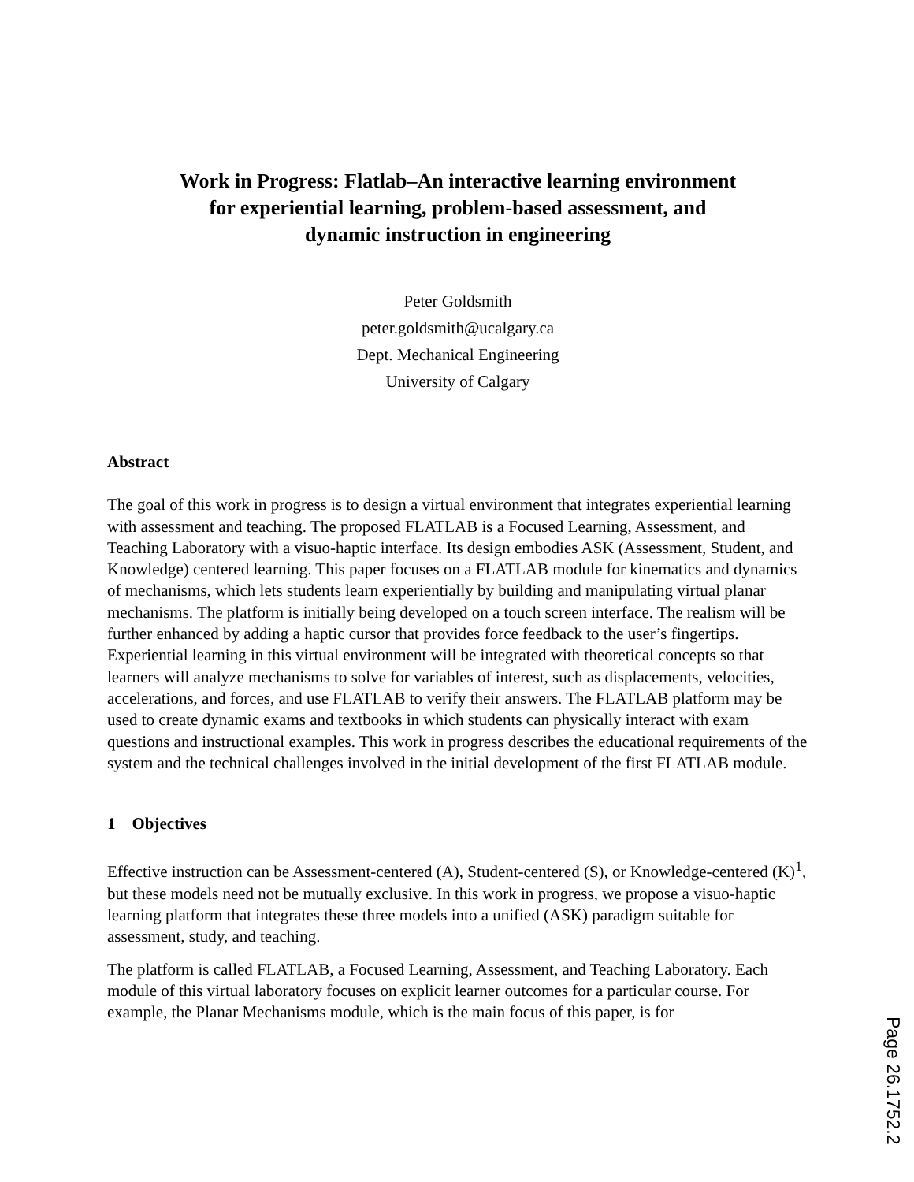Work in Progress: Flatlab–An interactive learning environment
for experiential learning, problem-based assessment, and
dynamic instruction in engineering
Peter Goldsmith
peter.goldsmith@ucalgary.ca
Dept. Mechanical Engineering
University of Calgary
Abstract
The goal of this work in progress is to design a virtual environment that integrates experiential learning with assessment and teaching. The proposed FLATLAB is a Focused Learning, Assessment, and Teaching Laboratory with a visuo-haptic interface. Its design embodies ASK (Assessment, Student, and Knowledge) centered learning. This paper focuses on a FLATLAB module for kinematics and dynamics of mechanisms, which lets students learn experientially by building and manipulating virtual planar mechanisms. The platform is initially being developed on a touch screen interface. The realism will be further enhanced by adding a haptic cursor that provides force feedback to the user’s fingertips. Experiential learning in this virtual environment will be integrated with theoretical concepts so that learners will analyze mechanisms to solve for variables of interest, such as displacements, velocities, accelerations, and forces, and use FLATLAB to verify their answers. The FLATLAB platform may be used to create dynamic exams and textbooks in which students can physically interact with exam questions and instructional examples. This work in progress describes the educational requirements of the system and the technical challenges involved in the initial development of the first FLATLAB module.
1 Objectives
Effective instruction can be Assessment-centered (A), Student-centered (S), or Knowledge-centered (K)<sup>1</sup>, but these models need not be mutually exclusive. In this work in progress, we propose a visuo-haptic learning platform that integrates these three models into a unified (ASK) paradigm suitable for assessment, study, and teaching.
The platform is called FLATLAB, a Focused Learning, Assessment, and Teaching Laboratory. Each module of this virtual laboratory focuses on explicit learner outcomes for a particular course. For example, the Planar Mechanisms module, which is the main focus of this paper, is for
Page 26.1752.2